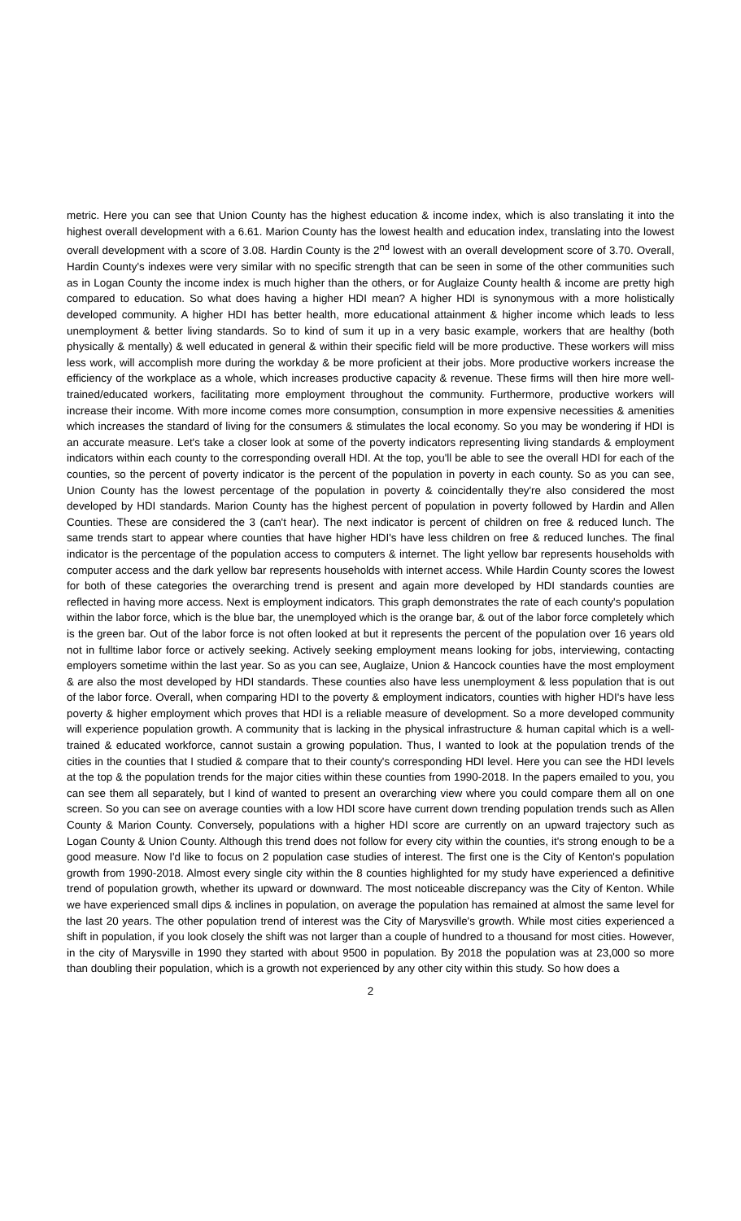metric. Here you can see that Union County has the highest education & income index, which is also translating it into the highest overall development with a 6.61. Marion County has the lowest health and education index, translating into the lowest overall development with a score of 3.08. Hardin County is the 2<sup>nd</sup> lowest with an overall development score of 3.70. Overall, Hardin County's indexes were very similar with no specific strength that can be seen in some of the other communities such as in Logan County the income index is much higher than the others, or for Auglaize County health & income are pretty high compared to education. So what does having a higher HDI mean? A higher HDI is synonymous with a more holistically developed community. A higher HDI has better health, more educational attainment & higher income which leads to less unemployment & better living standards. So to kind of sum it up in a very basic example, workers that are healthy (both physically & mentally) & well educated in general & within their specific field will be more productive. These workers will miss less work, will accomplish more during the workday & be more proficient at their jobs. More productive workers increase the efficiency of the workplace as a whole, which increases productive capacity & revenue. These firms will then hire more well-trained/educated workers, facilitating more employment throughout the community. Furthermore, productive workers will increase their income. With more income comes more consumption, consumption in more expensive necessities & amenities which increases the standard of living for the consumers & stimulates the local economy. So you may be wondering if HDI is an accurate measure. Let's take a closer look at some of the poverty indicators representing living standards & employment indicators within each county to the corresponding overall HDI. At the top, you'll be able to see the overall HDI for each of the counties, so the percent of poverty indicator is the percent of the population in poverty in each county. So as you can see, Union County has the lowest percentage of the population in poverty & coincidentally they're also considered the most developed by HDI standards. Marion County has the highest percent of population in poverty followed by Hardin and Allen Counties. These are considered the 3 (can't hear). The next indicator is percent of children on free & reduced lunch. The same trends start to appear where counties that have higher HDI's have less children on free & reduced lunches. The final indicator is the percentage of the population access to computers & internet. The light yellow bar represents households with computer access and the dark yellow bar represents households with internet access. While Hardin County scores the lowest for both of these categories the overarching trend is present and again more developed by HDI standards counties are reflected in having more access. Next is employment indicators. This graph demonstrates the rate of each county's population within the labor force, which is the blue bar, the unemployed which is the orange bar, & out of the labor force completely which is the green bar. Out of the labor force is not often looked at but it represents the percent of the population over 16 years old not in fulltime labor force or actively seeking. Actively seeking employment means looking for jobs, interviewing, contacting employers sometime within the last year. So as you can see, Auglaize, Union & Hancock counties have the most employment & are also the most developed by HDI standards. These counties also have less unemployment & less population that is out of the labor force. Overall, when comparing HDI to the poverty & employment indicators, counties with higher HDI's have less poverty & higher employment which proves that HDI is a reliable measure of development. So a more developed community will experience population growth. A community that is lacking in the physical infrastructure & human capital which is a well-trained & educated workforce, cannot sustain a growing population. Thus, I wanted to look at the population trends of the cities in the counties that I studied & compare that to their county's corresponding HDI level. Here you can see the HDI levels at the top & the population trends for the major cities within these counties from 1990-2018. In the papers emailed to you, you can see them all separately, but I kind of wanted to present an overarching view where you could compare them all on one screen. So you can see on average counties with a low HDI score have current down trending population trends such as Allen County & Marion County. Conversely, populations with a higher HDI score are currently on an upward trajectory such as Logan County & Union County. Although this trend does not follow for every city within the counties, it's strong enough to be a good measure. Now I'd like to focus on 2 population case studies of interest. The first one is the City of Kenton's population growth from 1990-2018. Almost every single city within the 8 counties highlighted for my study have experienced a definitive trend of population growth, whether its upward or downward. The most noticeable discrepancy was the City of Kenton. While we have experienced small dips & inclines in population, on average the population has remained at almost the same level for the last 20 years. The other population trend of interest was the City of Marysville's growth. While most cities experienced a shift in population, if you look closely the shift was not larger than a couple of hundred to a thousand for most cities. However, in the city of Marysville in 1990 they started with about 9500 in population. By 2018 the population was at 23,000 so more than doubling their population, which is a growth not experienced by any other city within this study. So how does a
2